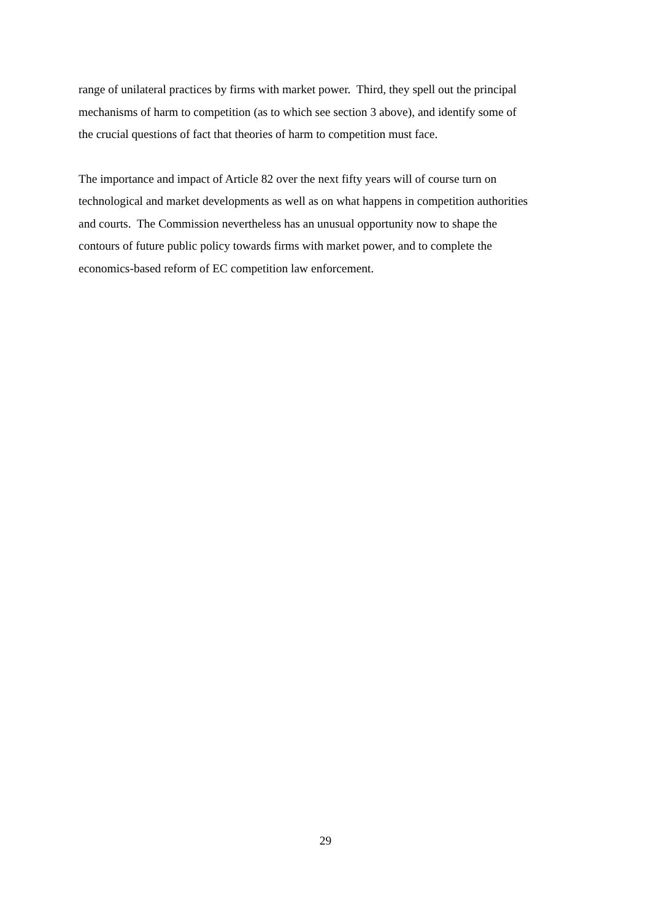range of unilateral practices by firms with market power. Third, they spell out the principal
mechanisms of harm to competition (as to which see section 3 above), and identify some of
the crucial questions of fact that theories of harm to competition must face.
The importance and impact of Article 82 over the next fifty years will of course turn on
technological and market developments as well as on what happens in competition authorities
and courts. The Commission nevertheless has an unusual opportunity now to shape the
contours of future public policy towards firms with market power, and to complete the
economics-based reform of EC competition law enforcement.
29